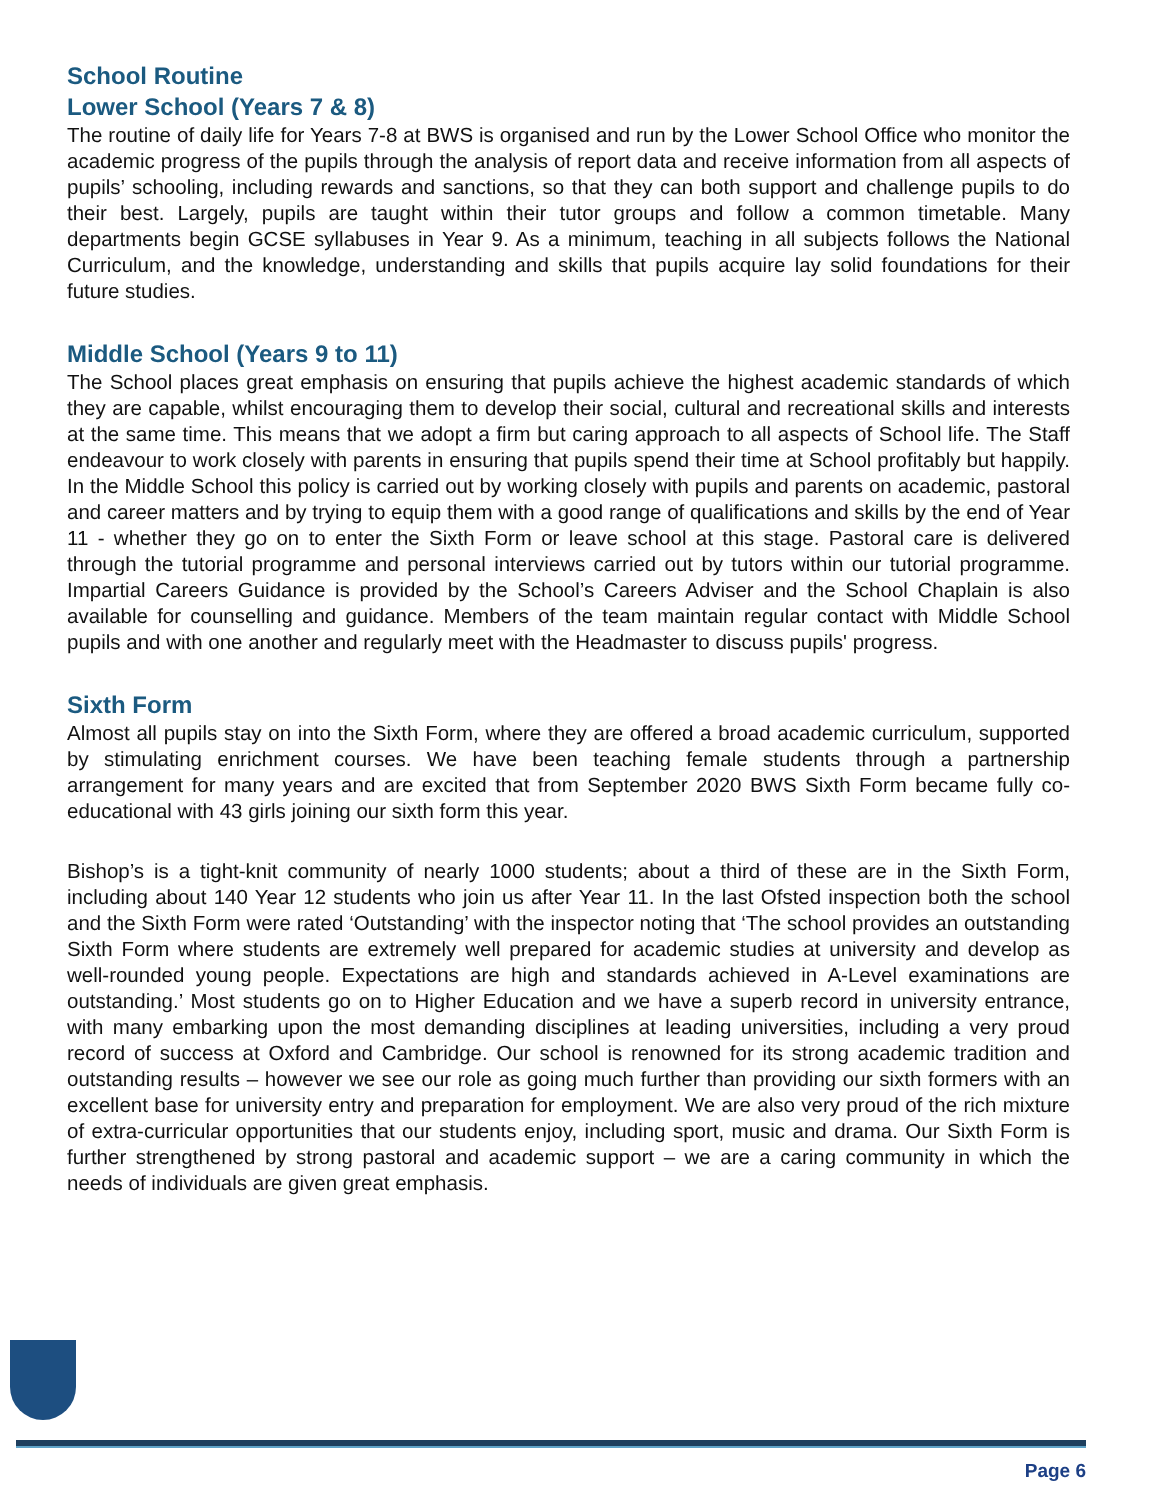School Routine
Lower School (Years 7 & 8)
The routine of daily life for Years 7-8 at BWS is organised and run by the Lower School Office who monitor the academic progress of the pupils through the analysis of report data and receive information from all aspects of pupils’ schooling, including rewards and sanctions, so that they can both support and challenge pupils to do their best. Largely, pupils are taught within their tutor groups and follow a common timetable. Many departments begin GCSE syllabuses in Year 9. As a minimum, teaching in all subjects follows the National Curriculum, and the knowledge, understanding and skills that pupils acquire lay solid foundations for their future studies.
Middle School (Years 9 to 11)
The School places great emphasis on ensuring that pupils achieve the highest academic standards of which they are capable, whilst encouraging them to develop their social, cultural and recreational skills and interests at the same time. This means that we adopt a firm but caring approach to all aspects of School life. The Staff endeavour to work closely with parents in ensuring that pupils spend their time at School profitably but happily. In the Middle School this policy is carried out by working closely with pupils and parents on academic, pastoral and career matters and by trying to equip them with a good range of qualifications and skills by the end of Year 11 - whether they go on to enter the Sixth Form or leave school at this stage. Pastoral care is delivered through the tutorial programme and personal interviews carried out by tutors within our tutorial programme. Impartial Careers Guidance is provided by the School’s Careers Adviser and the School Chaplain is also available for counselling and guidance. Members of the team maintain regular contact with Middle School pupils and with one another and regularly meet with the Headmaster to discuss pupils' progress.
Sixth Form
Almost all pupils stay on into the Sixth Form, where they are offered a broad academic curriculum, supported by stimulating enrichment courses. We have been teaching female students through a partnership arrangement for many years and are excited that from September 2020 BWS Sixth Form became fully co-educational with 43 girls joining our sixth form this year.
Bishop’s is a tight-knit community of nearly 1000 students; about a third of these are in the Sixth Form, including about 140 Year 12 students who join us after Year 11. In the last Ofsted inspection both the school and the Sixth Form were rated ‘Outstanding’ with the inspector noting that ‘The school provides an outstanding Sixth Form where students are extremely well prepared for academic studies at university and develop as well-rounded young people. Expectations are high and standards achieved in A-Level examinations are outstanding.’ Most students go on to Higher Education and we have a superb record in university entrance, with many embarking upon the most demanding disciplines at leading universities, including a very proud record of success at Oxford and Cambridge. Our school is renowned for its strong academic tradition and outstanding results – however we see our role as going much further than providing our sixth formers with an excellent base for university entry and preparation for employment. We are also very proud of the rich mixture of extra-curricular opportunities that our students enjoy, including sport, music and drama. Our Sixth Form is further strengthened by strong pastoral and academic support – we are a caring community in which the needs of individuals are given great emphasis.
Page 6